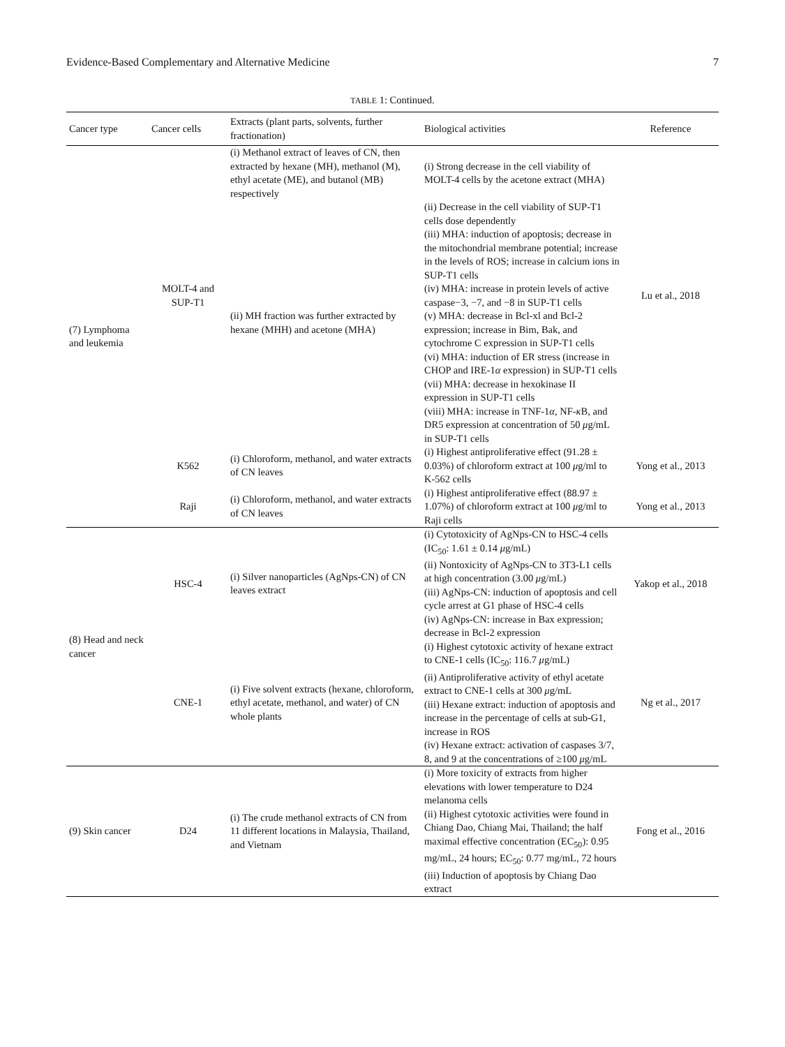Evidence-Based Complementary and Alternative Medicine 7
TABLE 1: Continued.
| Cancer type | Cancer cells | Extracts (plant parts, solvents, further fractionation) | Biological activities | Reference |
| --- | --- | --- | --- | --- |
| (7) Lymphoma and leukemia | MOLT-4 and SUP-T1 | (i) Methanol extract of leaves of CN, then extracted by hexane (MH), methanol (M), ethyl acetate (ME), and butanol (MB) respectively | (i) Strong decrease in the cell viability of MOLT-4 cells by the acetone extract (MHA) | Lu et al., 2018 |
| | | (ii) MH fraction was further extracted by hexane (MHH) and acetone (MHA) | (ii) Decrease in the cell viability of SUP-T1 cells dose dependently (iii) MHA: induction of apoptosis; decrease in the mitochondrial membrane potential; increase in the levels of ROS; increase in calcium ions in SUP-T1 cells (iv) MHA: increase in protein levels of active caspase−3, −7, and −8 in SUP-T1 cells (v) MHA: decrease in Bcl-xl and Bcl-2 expression; increase in Bim, Bak, and cytochrome C expression in SUP-T1 cells (vi) MHA: induction of ER stress (increase in CHOP and IRE-1 α expression) in SUP-T1 cells (vii) MHA: decrease in hexokinase II expression in SUP-T1 cells (viii) MHA: increase in TNF-1 α , NF- κ B, and DR5 expression at concentration of 50 μ g/mL in SUP-T1 cells | |
| | K562 | (i) Chloroform, methanol, and water extracts of CN leaves | (i) Highest antiproliferative effect (91.28 ± 0.03%) of chloroform extract at 100 μ g/ml to K-562 cells | Yong et al., 2013 |
| | Raji | (i) Chloroform, methanol, and water extracts of CN leaves | (i) Highest antiproliferative effect (88.97 ± 1.07%) of chloroform extract at 100 μ g/ml to Raji cells | Yong et al., 2013 |
| (8) Head and neck cancer | HSC-4 | (i) Silver nanoparticles (AgNps-CN) of CN leaves extract | (i) Cytotoxicity of AgNps-CN to HSC-4 cells (IC<sub>50</sub>: 1.61 ± 0.14 μ g/mL) (ii) Nontoxicity of AgNps-CN to 3T3-L1 cells at high concentration (3.00 μ g/mL) (iii) AgNps-CN: induction of apoptosis and cell cycle arrest at G1 phase of HSC-4 cells (iv) AgNps-CN: increase in Bax expression; decrease in Bcl-2 expression | Yakop et al., 2018 |
| | CNE-1 | (i) Five solvent extracts (hexane, chloroform, ethyl acetate, methanol, and water) of CN whole plants | (i) Highest cytotoxic activity of hexane extract to CNE-1 cells (IC<sub>50</sub>: 116.7 μ g/mL) (ii) Antiproliferative activity of ethyl acetate extract to CNE-1 cells at 300 μ g/mL (iii) Hexane extract: induction of apoptosis and increase in the percentage of cells at sub-G1, increase in ROS (iv) Hexane extract: activation of caspases 3/7, 8, and 9 at the concentrations of ≥100 μ g/mL | Ng et al., 2017 |
| (9) Skin cancer | D24 | (i) The crude methanol extracts of CN from 11 different locations in Malaysia, Thailand, and Vietnam | (i) More toxicity of extracts from higher elevations with lower temperature to D24 melanoma cells (ii) Highest cytotoxic activities were found in Chiang Dao, Chiang Mai, Thailand; the half maximal effective concentration (EC<sub>50</sub>): 0.95 mg/mL, 24 hours; EC<sub>50</sub>: 0.77 mg/mL, 72 hours (iii) Induction of apoptosis by Chiang Dao extract | Fong et al., 2016 |